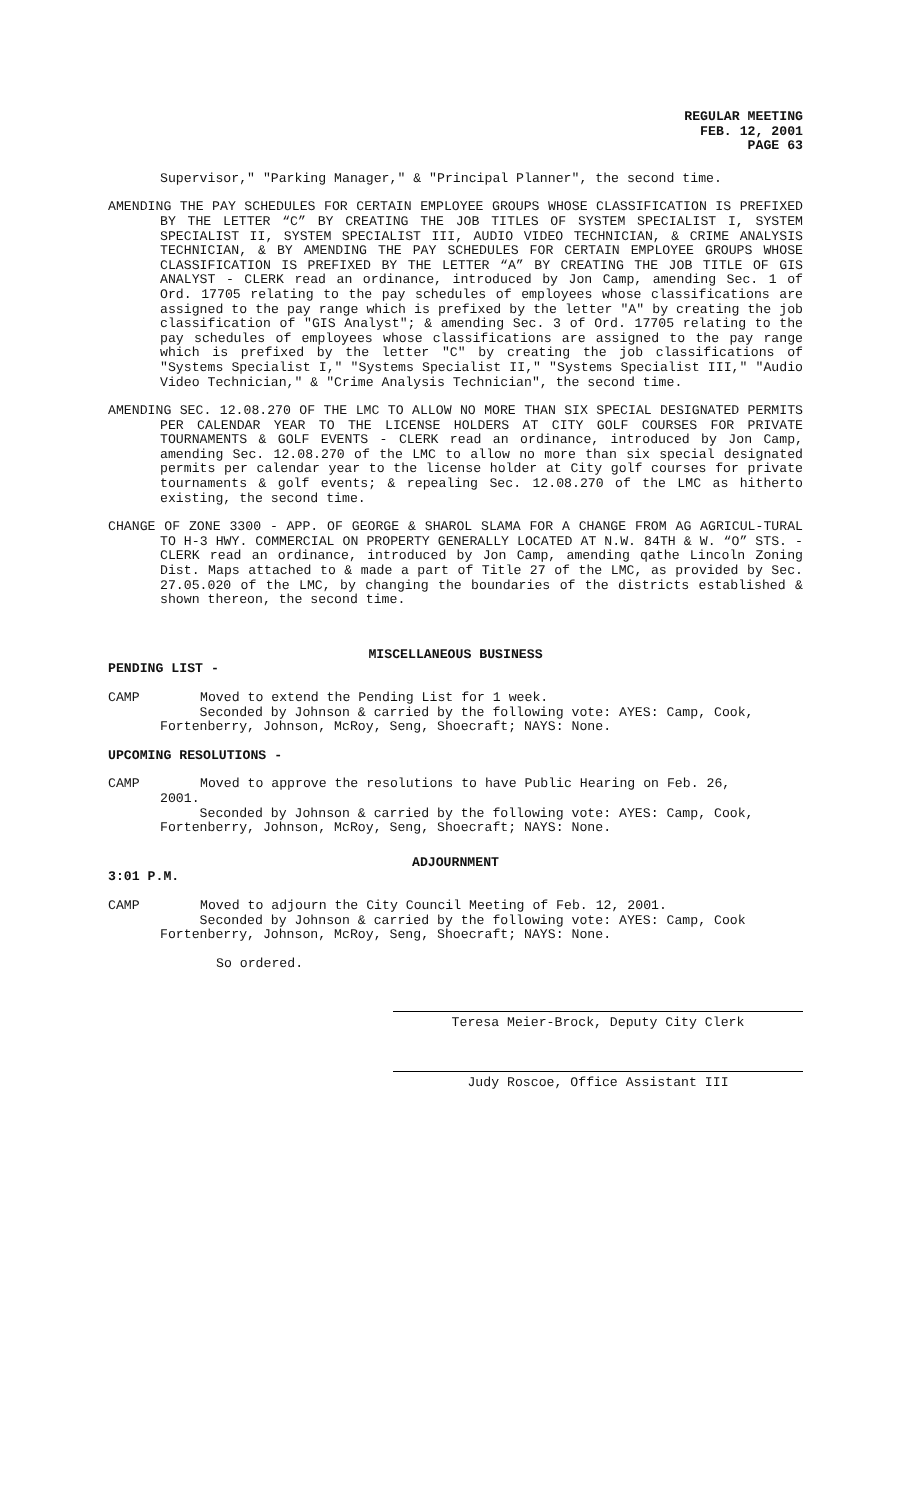REGULAR MEETING
FEB. 12, 2001
PAGE 63
Supervisor," "Parking Manager," & "Principal Planner", the second time.
AMENDING THE PAY SCHEDULES FOR CERTAIN EMPLOYEE GROUPS WHOSE CLASSIFICATION IS PREFIXED BY THE LETTER “C” BY CREATING THE JOB TITLES OF SYSTEM SPECIALIST I, SYSTEM SPECIALIST II, SYSTEM SPECIALIST III, AUDIO VIDEO TECHNICIAN, & CRIME ANALYSIS TECHNICIAN, & BY AMENDING THE PAY SCHEDULES FOR CERTAIN EMPLOYEE GROUPS WHOSE CLASSIFICATION IS PREFIXED BY THE LETTER “A” BY CREATING THE JOB TITLE OF GIS ANALYST - CLERK read an ordinance, introduced by Jon Camp, amending Sec. 1 of Ord. 17705 relating to the pay schedules of employees whose classifications are assigned to the pay range which is prefixed by the letter "A" by creating the job classification of "GIS Analyst"; & amending Sec. 3 of Ord. 17705 relating to the pay schedules of employees whose classifications are assigned to the pay range which is prefixed by the letter "C" by creating the job classifications of "Systems Specialist I," "Systems Specialist II," "Systems Specialist III," "Audio Video Technician," & "Crime Analysis Technician", the second time.
AMENDING SEC. 12.08.270 OF THE LMC TO ALLOW NO MORE THAN SIX SPECIAL DESIGNATED PERMITS PER CALENDAR YEAR TO THE LICENSE HOLDERS AT CITY GOLF COURSES FOR PRIVATE TOURNAMENTS & GOLF EVENTS - CLERK read an ordinance, introduced by Jon Camp, amending Sec. 12.08.270 of the LMC to allow no more than six special designated permits per calendar year to the license holder at City golf courses for private tournaments & golf events; & repealing Sec. 12.08.270 of the LMC as hitherto existing, the second time.
CHANGE OF ZONE 3300 - APP. OF GEORGE & SHAROL SLAMA FOR A CHANGE FROM AG AGRICUL-TURAL TO H-3 HWY. COMMERCIAL ON PROPERTY GENERALLY LOCATED AT N.W. 84TH & W. “O” STS. - CLERK read an ordinance, introduced by Jon Camp, amending qathe Lincoln Zoning Dist. Maps attached to & made a part of Title 27 of the LMC, as provided by Sec. 27.05.020 of the LMC, by changing the boundaries of the districts established & shown thereon, the second time.
MISCELLANEOUS BUSINESS
PENDING LIST -
CAMP Moved to extend the Pending List for 1 week.
Seconded by Johnson & carried by the following vote: AYES: Camp, Cook, Fortenberry, Johnson, McRoy, Seng, Shoecraft; NAYS: None.
UPCOMING RESOLUTIONS -
CAMP Moved to approve the resolutions to have Public Hearing on Feb. 26,
2001.
Seconded by Johnson & carried by the following vote: AYES: Camp, Cook, Fortenberry, Johnson, McRoy, Seng, Shoecraft; NAYS: None.
ADJOURNMENT
3:01 P.M.
CAMP Moved to adjourn the City Council Meeting of Feb. 12, 2001.
Seconded by Johnson & carried by the following vote: AYES: Camp, Cook Fortenberry, Johnson, McRoy, Seng, Shoecraft; NAYS: None.
So ordered.
Teresa Meier-Brock, Deputy City Clerk
Judy Roscoe, Office Assistant III